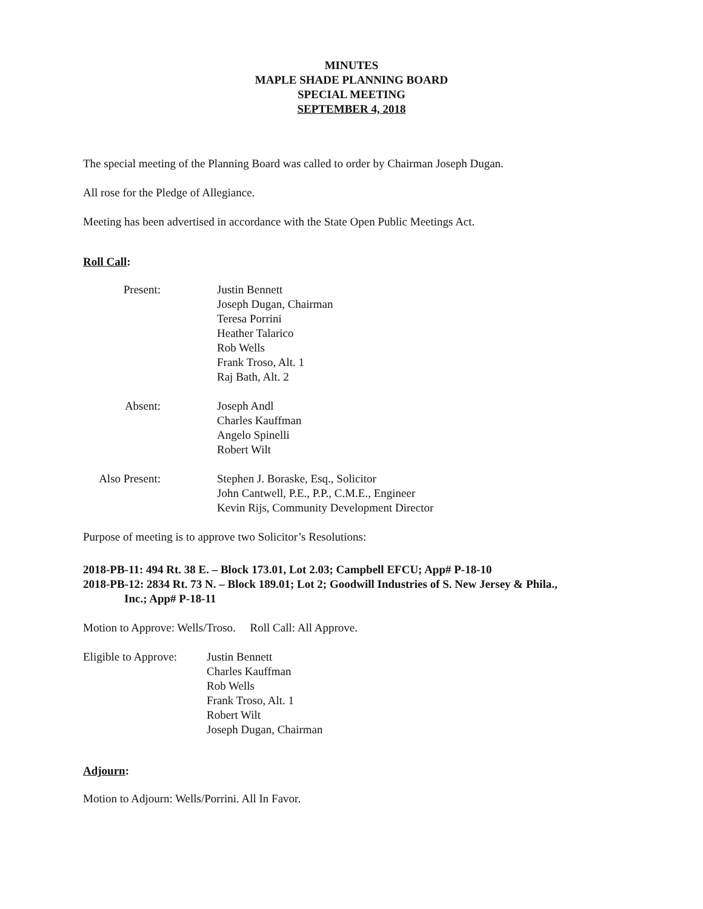MINUTES
MAPLE SHADE PLANNING BOARD
SPECIAL MEETING
SEPTEMBER 4, 2018
The special meeting of the Planning Board was called to order by Chairman Joseph Dugan.
All rose for the Pledge of Allegiance.
Meeting has been advertised in accordance with the State Open Public Meetings Act.
Roll Call:
Present: Justin Bennett
Joseph Dugan, Chairman
Teresa Porrini
Heather Talarico
Rob Wells
Frank Troso, Alt. 1
Raj Bath, Alt. 2
Absent: Joseph Andl
Charles Kauffman
Angelo Spinelli
Robert Wilt
Also Present:
Stephen J. Boraske, Esq., Solicitor
John Cantwell, P.E., P.P., C.M.E., Engineer
Kevin Rijs, Community Development Director
Purpose of meeting is to approve two Solicitor’s Resolutions:
2018-PB-11: 494 Rt. 38 E. – Block 173.01, Lot 2.03; Campbell EFCU; App# P-18-10
2018-PB-12: 2834 Rt. 73 N. – Block 189.01; Lot 2; Goodwill Industries of S. New Jersey & Phila.,
Inc.; App# P-18-11
Motion to Approve: Wells/Troso. Roll Call: All Approve.
Eligible to Approve:
Justin Bennett
Charles Kauffman
Rob Wells
Frank Troso, Alt. 1
Robert Wilt
Joseph Dugan, Chairman
Adjourn:
Motion to Adjourn: Wells/Porrini. All In Favor.